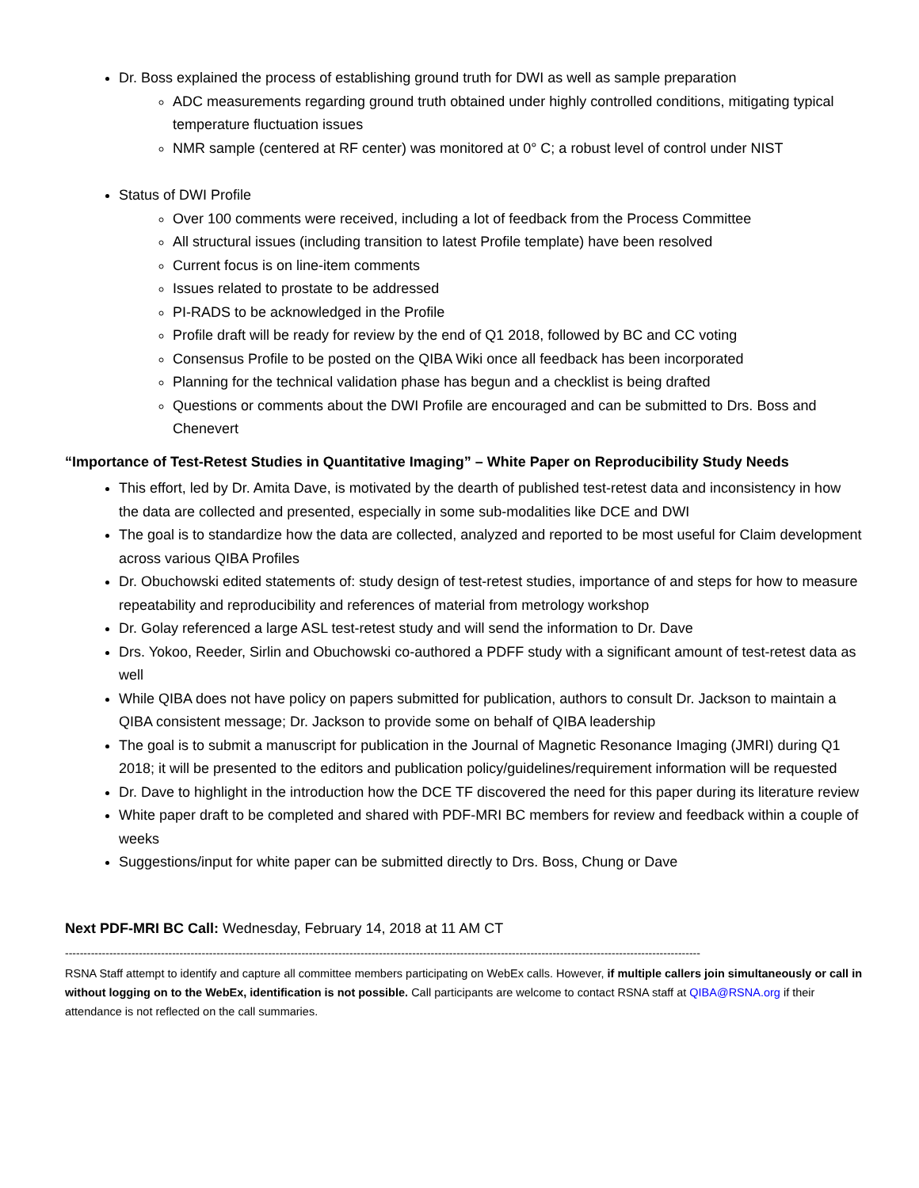Dr. Boss explained the process of establishing ground truth for DWI as well as sample preparation
ADC measurements regarding ground truth obtained under highly controlled conditions, mitigating typical temperature fluctuation issues
NMR sample (centered at RF center) was monitored at 0° C; a robust level of control under NIST
Status of DWI Profile
Over 100 comments were received, including a lot of feedback from the Process Committee
All structural issues (including transition to latest Profile template) have been resolved
Current focus is on line-item comments
Issues related to prostate to be addressed
PI-RADS to be acknowledged in the Profile
Profile draft will be ready for review by the end of Q1 2018, followed by BC and CC voting
Consensus Profile to be posted on the QIBA Wiki once all feedback has been incorporated
Planning for the technical validation phase has begun and a checklist is being drafted
Questions or comments about the DWI Profile are encouraged and can be submitted to Drs. Boss and Chenevert
“Importance of Test-Retest Studies in Quantitative Imaging” – White Paper on Reproducibility Study Needs
This effort, led by Dr. Amita Dave, is motivated by the dearth of published test-retest data and inconsistency in how the data are collected and presented, especially in some sub-modalities like DCE and DWI
The goal is to standardize how the data are collected, analyzed and reported to be most useful for Claim development across various QIBA Profiles
Dr. Obuchowski edited statements of: study design of test-retest studies, importance of and steps for how to measure repeatability and reproducibility and references of material from metrology workshop
Dr. Golay referenced a large ASL test-retest study and will send the information to Dr. Dave
Drs. Yokoo, Reeder, Sirlin and Obuchowski co-authored a PDFF study with a significant amount of test-retest data as well
While QIBA does not have policy on papers submitted for publication, authors to consult Dr. Jackson to maintain a QIBA consistent message; Dr. Jackson to provide some on behalf of QIBA leadership
The goal is to submit a manuscript for publication in the Journal of Magnetic Resonance Imaging (JMRI) during Q1 2018; it will be presented to the editors and publication policy/guidelines/requirement information will be requested
Dr. Dave to highlight in the introduction how the DCE TF discovered the need for this paper during its literature review
White paper draft to be completed and shared with PDF-MRI BC members for review and feedback within a couple of weeks
Suggestions/input for white paper can be submitted directly to Drs. Boss, Chung or Dave
Next PDF-MRI BC Call: Wednesday, February 14, 2018 at 11 AM CT
----------------------------------------------------------------------------------------------------------------------------------------------------------------------------
RSNA Staff attempt to identify and capture all committee members participating on WebEx calls. However, if multiple callers join simultaneously or call in without logging on to the WebEx, identification is not possible. Call participants are welcome to contact RSNA staff at QIBA@RSNA.org if their attendance is not reflected on the call summaries.